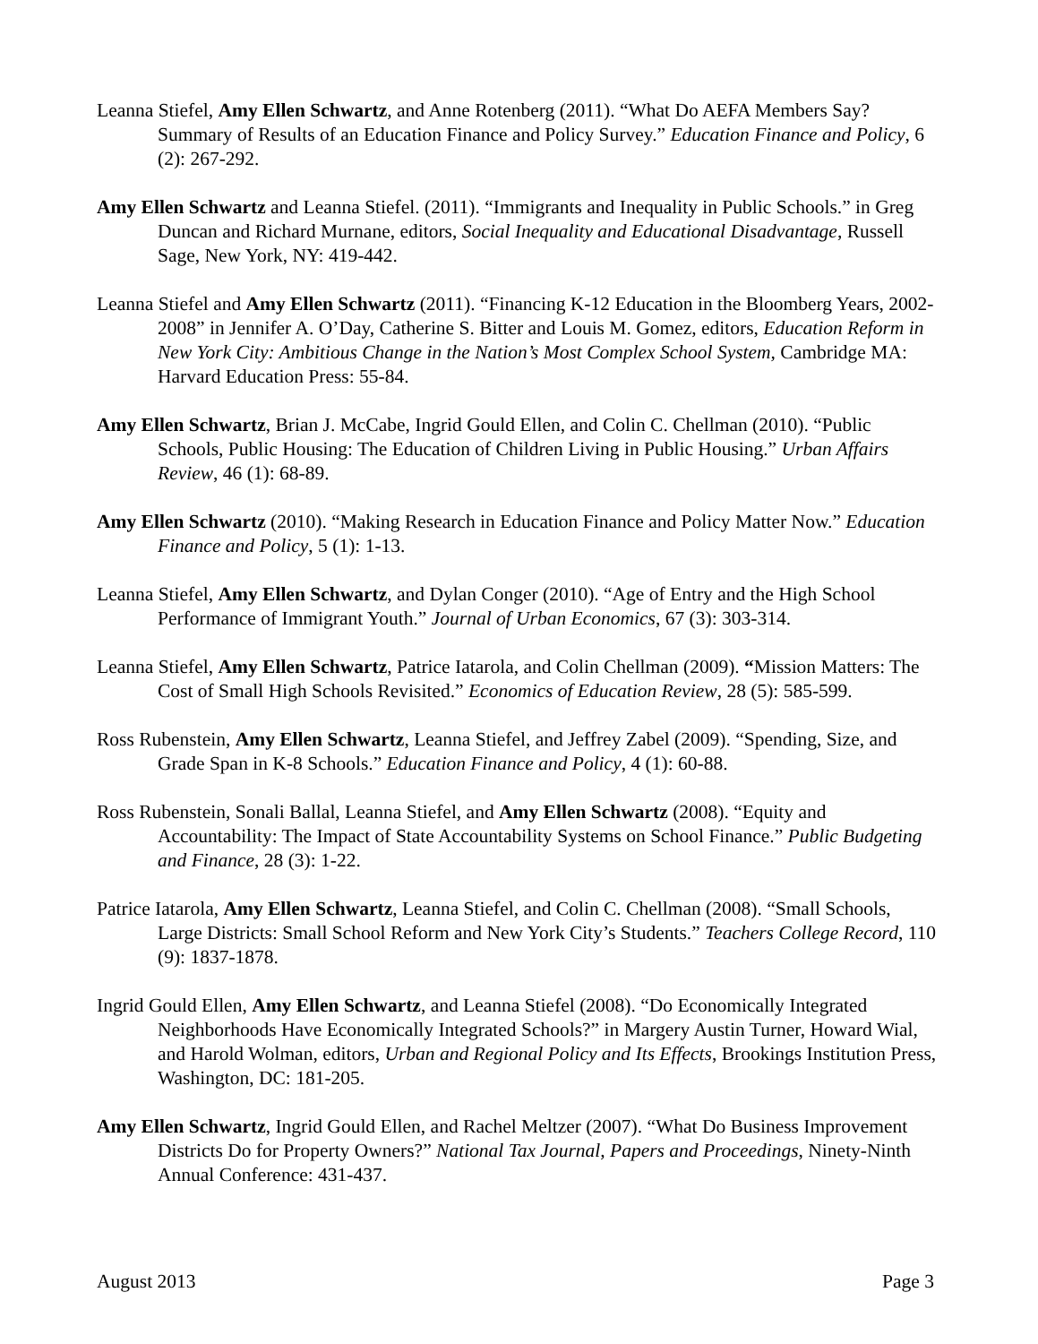Leanna Stiefel, Amy Ellen Schwartz, and Anne Rotenberg (2011). “What Do AEFA Members Say? Summary of Results of an Education Finance and Policy Survey.” Education Finance and Policy, 6 (2): 267-292.
Amy Ellen Schwartz and Leanna Stiefel. (2011). “Immigrants and Inequality in Public Schools.” in Greg Duncan and Richard Murnane, editors, Social Inequality and Educational Disadvantage, Russell Sage, New York, NY: 419-442.
Leanna Stiefel and Amy Ellen Schwartz (2011). “Financing K-12 Education in the Bloomberg Years, 2002-2008” in Jennifer A. O’Day, Catherine S. Bitter and Louis M. Gomez, editors, Education Reform in New York City: Ambitious Change in the Nation’s Most Complex School System, Cambridge MA: Harvard Education Press: 55-84.
Amy Ellen Schwartz, Brian J. McCabe, Ingrid Gould Ellen, and Colin C. Chellman (2010). “Public Schools, Public Housing: The Education of Children Living in Public Housing.” Urban Affairs Review, 46 (1): 68-89.
Amy Ellen Schwartz (2010). “Making Research in Education Finance and Policy Matter Now.” Education Finance and Policy, 5 (1): 1-13.
Leanna Stiefel, Amy Ellen Schwartz, and Dylan Conger (2010). “Age of Entry and the High School Performance of Immigrant Youth.” Journal of Urban Economics, 67 (3): 303-314.
Leanna Stiefel, Amy Ellen Schwartz, Patrice Iatarola, and Colin Chellman (2009). “Mission Matters: The Cost of Small High Schools Revisited.” Economics of Education Review, 28 (5): 585-599.
Ross Rubenstein, Amy Ellen Schwartz, Leanna Stiefel, and Jeffrey Zabel (2009). “Spending, Size, and Grade Span in K-8 Schools.” Education Finance and Policy, 4 (1): 60-88.
Ross Rubenstein, Sonali Ballal, Leanna Stiefel, and Amy Ellen Schwartz (2008). “Equity and Accountability: The Impact of State Accountability Systems on School Finance.” Public Budgeting and Finance, 28 (3): 1-22.
Patrice Iatarola, Amy Ellen Schwartz, Leanna Stiefel, and Colin C. Chellman (2008). “Small Schools, Large Districts: Small School Reform and New York City’s Students.” Teachers College Record, 110 (9): 1837-1878.
Ingrid Gould Ellen, Amy Ellen Schwartz, and Leanna Stiefel (2008). “Do Economically Integrated Neighborhoods Have Economically Integrated Schools?” in Margery Austin Turner, Howard Wial, and Harold Wolman, editors, Urban and Regional Policy and Its Effects, Brookings Institution Press, Washington, DC: 181-205.
Amy Ellen Schwartz, Ingrid Gould Ellen, and Rachel Meltzer (2007). “What Do Business Improvement Districts Do for Property Owners?” National Tax Journal, Papers and Proceedings, Ninety-Ninth Annual Conference: 431-437.
August 2013 Page 3